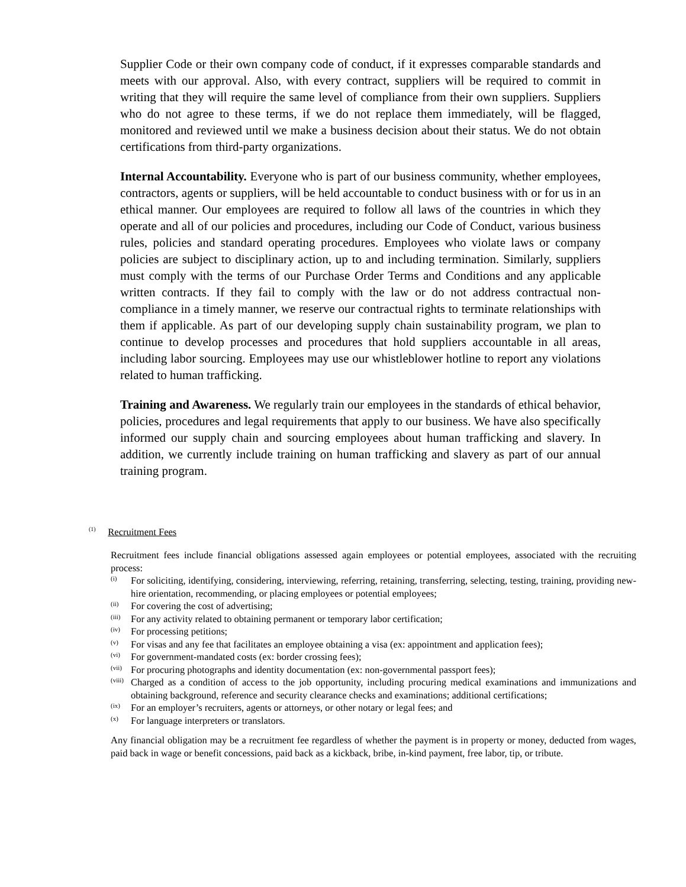Supplier Code or their own company code of conduct, if it expresses comparable standards and meets with our approval. Also, with every contract, suppliers will be required to commit in writing that they will require the same level of compliance from their own suppliers. Suppliers who do not agree to these terms, if we do not replace them immediately, will be flagged, monitored and reviewed until we make a business decision about their status. We do not obtain certifications from third-party organizations.
Internal Accountability. Everyone who is part of our business community, whether employees, contractors, agents or suppliers, will be held accountable to conduct business with or for us in an ethical manner. Our employees are required to follow all laws of the countries in which they operate and all of our policies and procedures, including our Code of Conduct, various business rules, policies and standard operating procedures. Employees who violate laws or company policies are subject to disciplinary action, up to and including termination. Similarly, suppliers must comply with the terms of our Purchase Order Terms and Conditions and any applicable written contracts. If they fail to comply with the law or do not address contractual non-compliance in a timely manner, we reserve our contractual rights to terminate relationships with them if applicable. As part of our developing supply chain sustainability program, we plan to continue to develop processes and procedures that hold suppliers accountable in all areas, including labor sourcing. Employees may use our whistleblower hotline to report any violations related to human trafficking.
Training and Awareness. We regularly train our employees in the standards of ethical behavior, policies, procedures and legal requirements that apply to our business. We have also specifically informed our supply chain and sourcing employees about human trafficking and slavery. In addition, we currently include training on human trafficking and slavery as part of our annual training program.
<sup>(1)</sup> Recruitment Fees
Recruitment fees include financial obligations assessed again employees or potential employees, associated with the recruiting process:
(i) For soliciting, identifying, considering, interviewing, referring, retaining, transferring, selecting, testing, training, providing new-hire orientation, recommending, or placing employees or potential employees;
(ii) For covering the cost of advertising;
(iii) For any activity related to obtaining permanent or temporary labor certification;
(iv) For processing petitions;
(v) For visas and any fee that facilitates an employee obtaining a visa (ex: appointment and application fees);
(vi) For government-mandated costs (ex: border crossing fees);
(vii) For procuring photographs and identity documentation (ex: non-governmental passport fees);
(viii) Charged as a condition of access to the job opportunity, including procuring medical examinations and immunizations and obtaining background, reference and security clearance checks and examinations; additional certifications;
(ix) For an employer’s recruiters, agents or attorneys, or other notary or legal fees; and
(x) For language interpreters or translators.
Any financial obligation may be a recruitment fee regardless of whether the payment is in property or money, deducted from wages, paid back in wage or benefit concessions, paid back as a kickback, bribe, in-kind payment, free labor, tip, or tribute.